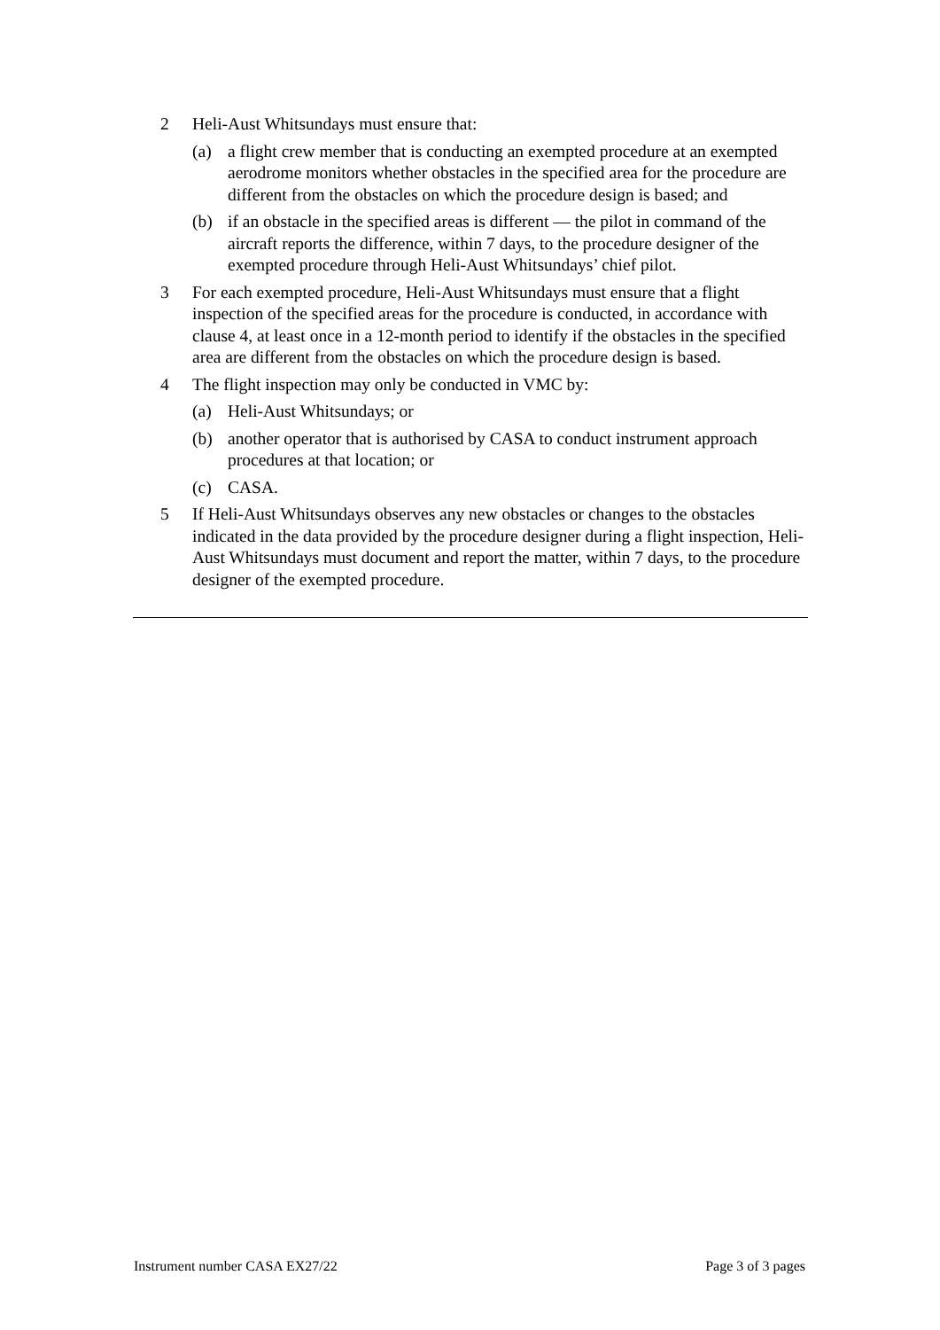2 Heli-Aust Whitsundays must ensure that:
(a) a flight crew member that is conducting an exempted procedure at an exempted aerodrome monitors whether obstacles in the specified area for the procedure are different from the obstacles on which the procedure design is based; and
(b) if an obstacle in the specified areas is different — the pilot in command of the aircraft reports the difference, within 7 days, to the procedure designer of the exempted procedure through Heli-Aust Whitsundays’ chief pilot.
3 For each exempted procedure, Heli-Aust Whitsundays must ensure that a flight inspection of the specified areas for the procedure is conducted, in accordance with clause 4, at least once in a 12-month period to identify if the obstacles in the specified area are different from the obstacles on which the procedure design is based.
4 The flight inspection may only be conducted in VMC by:
(a) Heli-Aust Whitsundays; or
(b) another operator that is authorised by CASA to conduct instrument approach procedures at that location; or
(c) CASA.
5 If Heli-Aust Whitsundays observes any new obstacles or changes to the obstacles indicated in the data provided by the procedure designer during a flight inspection, Heli-Aust Whitsundays must document and report the matter, within 7 days, to the procedure designer of the exempted procedure.
Instrument number CASA EX27/22 Page 3 of 3 pages